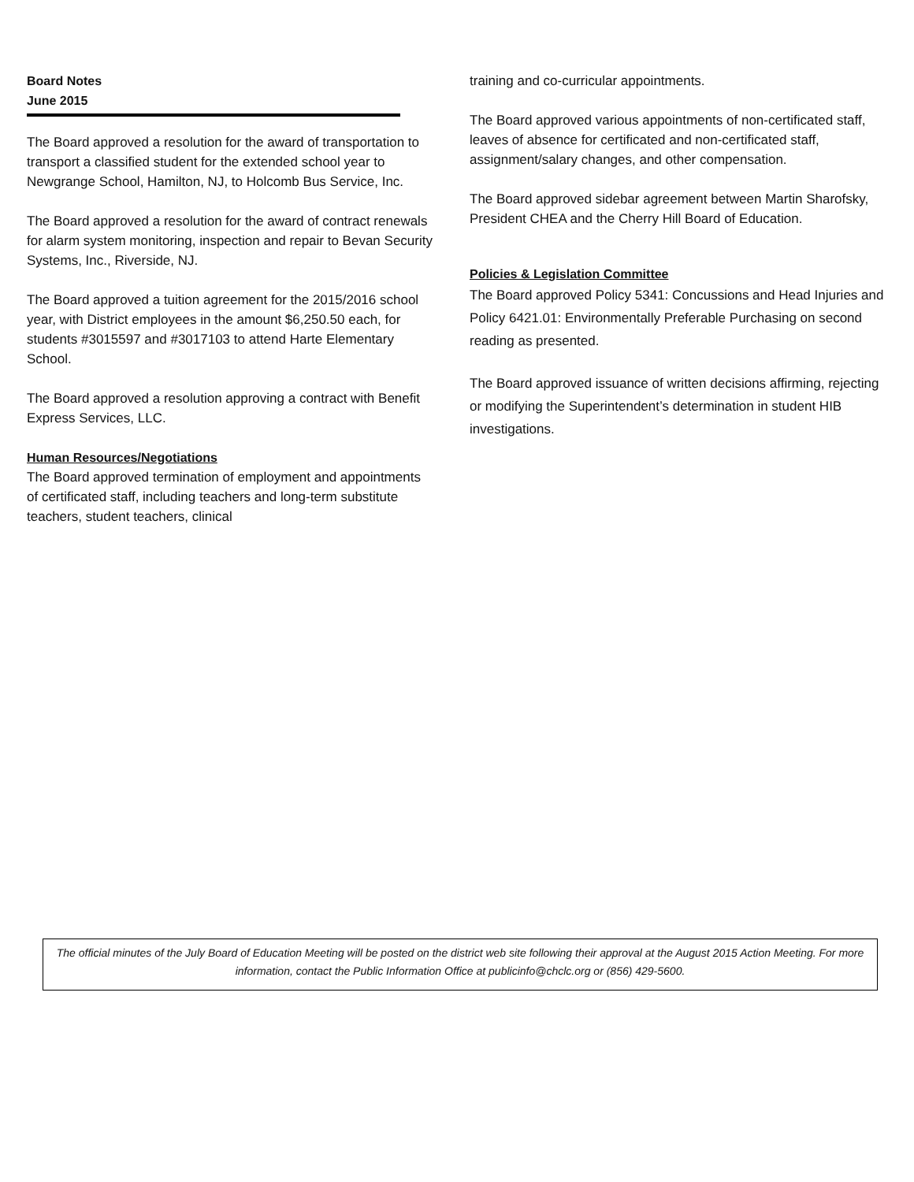Board Notes
June 2015
The Board approved a resolution for the award of transportation to transport a classified student for the extended school year to Newgrange School, Hamilton, NJ, to Holcomb Bus Service, Inc.
The Board approved a resolution for the award of contract renewals for alarm system monitoring, inspection and repair to Bevan Security Systems, Inc., Riverside, NJ.
The Board approved a tuition agreement for the 2015/2016 school year, with District employees in the amount $6,250.50 each, for students #3015597 and #3017103 to attend Harte Elementary School.
The Board approved a resolution approving a contract with Benefit Express Services, LLC.
Human Resources/Negotiations
The Board approved termination of employment and appointments of certificated staff, including teachers and long-term substitute teachers, student teachers, clinical
training and co-curricular appointments.
The Board approved various appointments of non-certificated staff, leaves of absence for certificated and non-certificated staff, assignment/salary changes, and other compensation.
The Board approved sidebar agreement between Martin Sharofsky, President CHEA and the Cherry Hill Board of Education.
Policies & Legislation Committee
The Board approved Policy 5341: Concussions and Head Injuries and Policy 6421.01: Environmentally Preferable Purchasing on second reading as presented.
The Board approved issuance of written decisions affirming, rejecting or modifying the Superintendent’s determination in student HIB investigations.
The official minutes of the July Board of Education Meeting will be posted on the district web site following their approval at the August 2015 Action Meeting. For more information, contact the Public Information Office at publicinfo@chclc.org or (856) 429-5600.